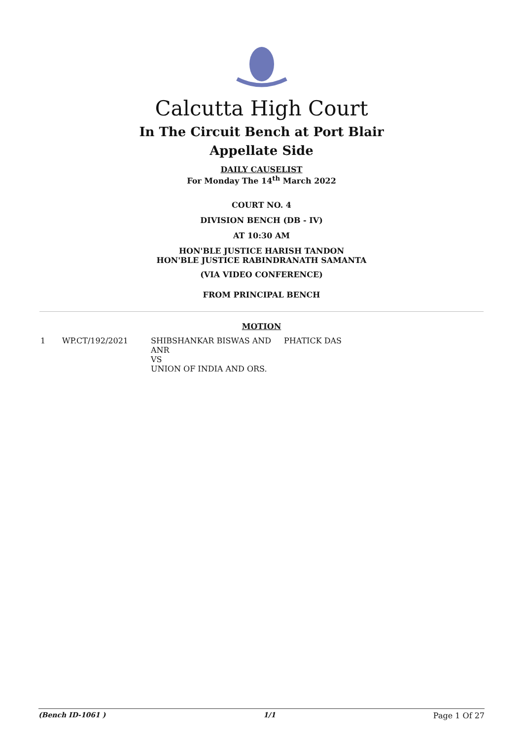Calcutta High Court
In The Circuit Bench at Port Blair
Appellate Side
DAILY CAUSELIST
For Monday The 14<sup>th</sup> March 2022
COURT NO. 4
DIVISION BENCH (DB - IV)
AT 10:30 AM
HON'BLE JUSTICE HARISH TANDON
HON'BLE JUSTICE RABINDRANATH SAMANTA
(VIA VIDEO CONFERENCE)
FROM PRINCIPAL BENCH
MOTION
| 1 | WP.CT/192/2021 | SHIBSHANKAR BISWAS AND ANR VS UNION OF INDIA AND ORS. | PHATICK DAS |
(Bench ID-1061 ) 1/1 Page 1 Of 27